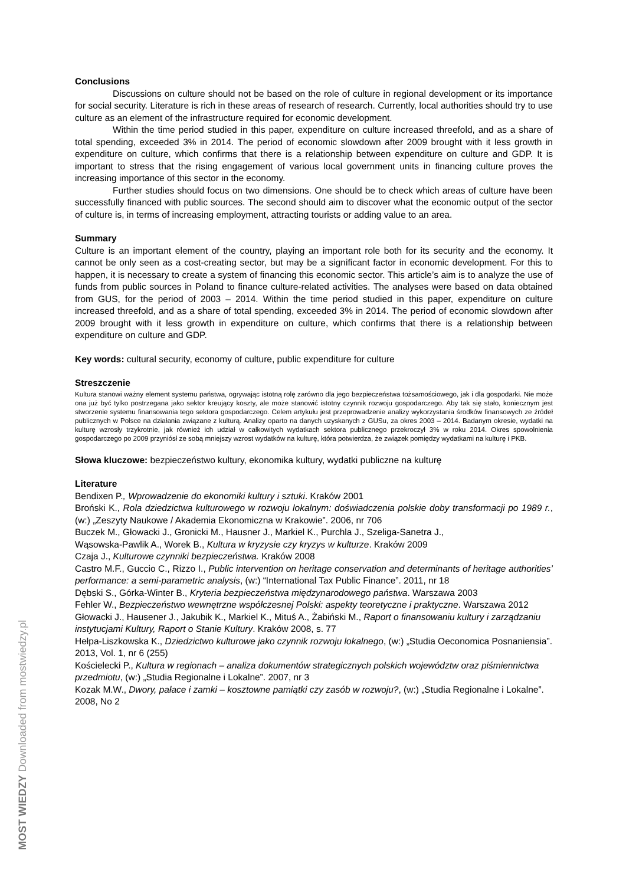Conclusions
Discussions on culture should not be based on the role of culture in regional development or its importance for social security. Literature is rich in these areas of research of research. Currently, local authorities should try to use culture as an element of the infrastructure required for economic development.
Within the time period studied in this paper, expenditure on culture increased threefold, and as a share of total spending, exceeded 3% in 2014. The period of economic slowdown after 2009 brought with it less growth in expenditure on culture, which confirms that there is a relationship between expenditure on culture and GDP. It is important to stress that the rising engagement of various local government units in financing culture proves the increasing importance of this sector in the economy.
Further studies should focus on two dimensions. One should be to check which areas of culture have been successfully financed with public sources. The second should aim to discover what the economic output of the sector of culture is, in terms of increasing employment, attracting tourists or adding value to an area.
Summary
Culture is an important element of the country, playing an important role both for its security and the economy. It cannot be only seen as a cost-creating sector, but may be a significant factor in economic development. For this to happen, it is necessary to create a system of financing this economic sector. This article’s aim is to analyze the use of funds from public sources in Poland to finance culture-related activities. The analyses were based on data obtained from GUS, for the period of 2003 – 2014. Within the time period studied in this paper, expenditure on culture increased threefold, and as a share of total spending, exceeded 3% in 2014. The period of economic slowdown after 2009 brought with it less growth in expenditure on culture, which confirms that there is a relationship between expenditure on culture and GDP.
Key words: cultural security, economy of culture, public expenditure for culture
Streszczenie
Kultura stanowi ważny element systemu państwa, ogrywając istotną rolę zarówno dla jego bezpieczeństwa tożsamościowego, jak i dla gospodarki. Nie może ona już być tylko postrzegana jako sektor kreujący koszty, ale może stanowić istotny czynnik rozwoju gospodarczego. Aby tak się stało, koniecznym jest stworzenie systemu finansowania tego sektora gospodarczego. Celem artykułu jest przeprowadzenie analizy wykorzystania środków finansowych ze źródeł publicznych w Polsce na działania związane z kulturą. Analizy oparto na danych uzyskanych z GUSu, za okres 2003 – 2014. Badanym okresie, wydatki na kulturę wzrosły trzykrotnie, jak również ich udział w całkowitych wydatkach sektora publicznego przekroczył 3% w roku 2014. Okres spowolnienia gospodarczego po 2009 przyniósł ze sobą mniejszy wzrost wydatków na kulturę, która potwierdza, że związek pomiędzy wydatkami na kulturę i PKB.
Słowa kluczowe: bezpieczeństwo kultury, ekonomika kultury, wydatki publiczne na kulturę
Literature
Bendixen P., Wprowadzenie do ekonomiki kultury i sztuki. Kraków 2001
Broński K., Rola dziedzictwa kulturowego w rozwoju lokalnym: doświadczenia polskie doby transformacji po 1989 r., (w:) „Zeszyty Naukowe / Akademia Ekonomiczna w Krakowie”. 2006, nr 706
Buczek M., Głowacki J., Gronicki M., Hausner J., Markiel K., Purchla J., Szeliga-Sanetra J.,
Wąsowska-Pawlik A., Worek B., Kultura w kryzysie czy kryzys w kulturze. Kraków 2009
Czaja J., Kulturowe czynniki bezpieczeństwa. Kraków 2008
Castro M.F., Guccio C., Rizzo I., Public intervention on heritage conservation and determinants of heritage authorities’ performance: a semi-parametric analysis, (w:) “International Tax Public Finance”. 2011, nr 18
Dębski S., Górka-Winter B., Kryteria bezpieczeństwa międzynarodowego państwa. Warszawa 2003
Fehler W., Bezpieczeństwo wewnętrzne współczesnej Polski: aspekty teoretyczne i praktyczne. Warszawa 2012
Głowacki J., Hausener J., Jakubik K., Markiel K., Mituś A., Żabiński M., Raport o finansowaniu kultury i zarządzaniu instytucjami Kultury, Raport o Stanie Kultury. Kraków 2008, s. 77
Hełpa-Liszkowska K., Dziedzictwo kulturowe jako czynnik rozwoju lokalnego, (w:) „Studia Oeconomica Posnaniensia”. 2013, Vol. 1, nr 6 (255)
Kościelecki P., Kultura w regionach – analiza dokumentów strategicznych polskich województw oraz piśmiennictwa przedmiotu, (w:) „Studia Regionalne i Lokalne”. 2007, nr 3
Kozak M.W., Dwory, pałace i zamki – kosztowne pamiątki czy zasób w rozwoju?, (w:) „Studia Regionalne i Lokalne”. 2008, No 2
MOST WIEDZY Downloaded from mostwiedzy.pl